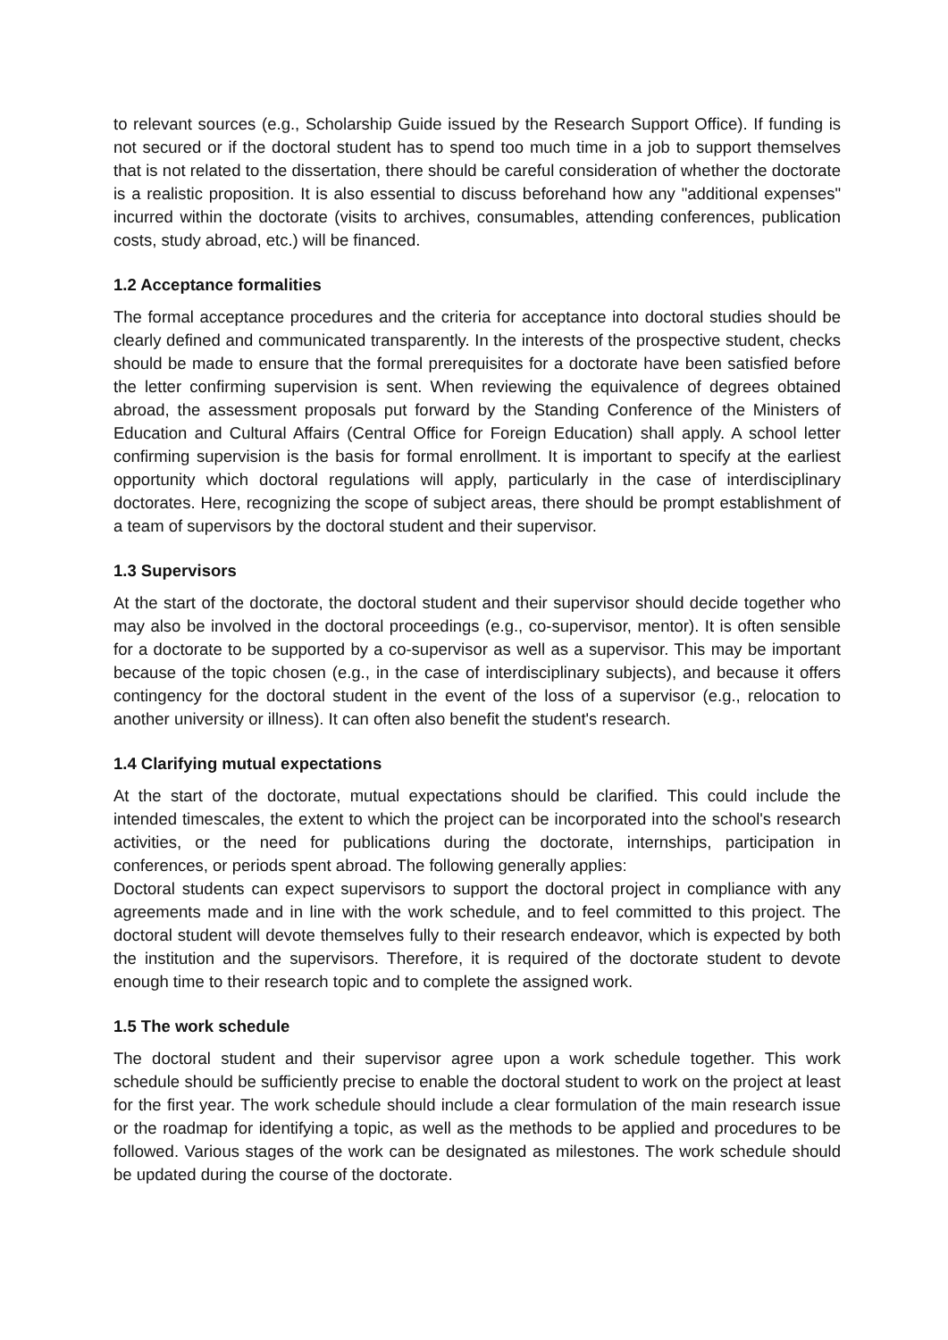to relevant sources (e.g., Scholarship Guide issued by the Research Support Office). If funding is not secured or if the doctoral student has to spend too much time in a job to support themselves that is not related to the dissertation, there should be careful consideration of whether the doctorate is a realistic proposition. It is also essential to discuss beforehand how any "additional expenses" incurred within the doctorate (visits to archives, consumables, attending conferences, publication costs, study abroad, etc.) will be financed.
1.2 Acceptance formalities
The formal acceptance procedures and the criteria for acceptance into doctoral studies should be clearly defined and communicated transparently. In the interests of the prospective student, checks should be made to ensure that the formal prerequisites for a doctorate have been satisfied before the letter confirming supervision is sent. When reviewing the equivalence of degrees obtained abroad, the assessment proposals put forward by the Standing Conference of the Ministers of Education and Cultural Affairs (Central Office for Foreign Education) shall apply. A school letter confirming supervision is the basis for formal enrollment. It is important to specify at the earliest opportunity which doctoral regulations will apply, particularly in the case of interdisciplinary doctorates. Here, recognizing the scope of subject areas, there should be prompt establishment of a team of supervisors by the doctoral student and their supervisor.
1.3 Supervisors
At the start of the doctorate, the doctoral student and their supervisor should decide together who may also be involved in the doctoral proceedings (e.g., co-supervisor, mentor). It is often sensible for a doctorate to be supported by a co-supervisor as well as a supervisor. This may be important because of the topic chosen (e.g., in the case of interdisciplinary subjects), and because it offers contingency for the doctoral student in the event of the loss of a supervisor (e.g., relocation to another university or illness). It can often also benefit the student's research.
1.4 Clarifying mutual expectations
At the start of the doctorate, mutual expectations should be clarified. This could include the intended timescales, the extent to which the project can be incorporated into the school's research activities, or the need for publications during the doctorate, internships, participation in conferences, or periods spent abroad. The following generally applies:
Doctoral students can expect supervisors to support the doctoral project in compliance with any agreements made and in line with the work schedule, and to feel committed to this project. The doctoral student will devote themselves fully to their research endeavor, which is expected by both the institution and the supervisors. Therefore, it is required of the doctorate student to devote enough time to their research topic and to complete the assigned work.
1.5 The work schedule
The doctoral student and their supervisor agree upon a work schedule together. This work schedule should be sufficiently precise to enable the doctoral student to work on the project at least for the first year. The work schedule should include a clear formulation of the main research issue or the roadmap for identifying a topic, as well as the methods to be applied and procedures to be followed. Various stages of the work can be designated as milestones. The work schedule should be updated during the course of the doctorate.